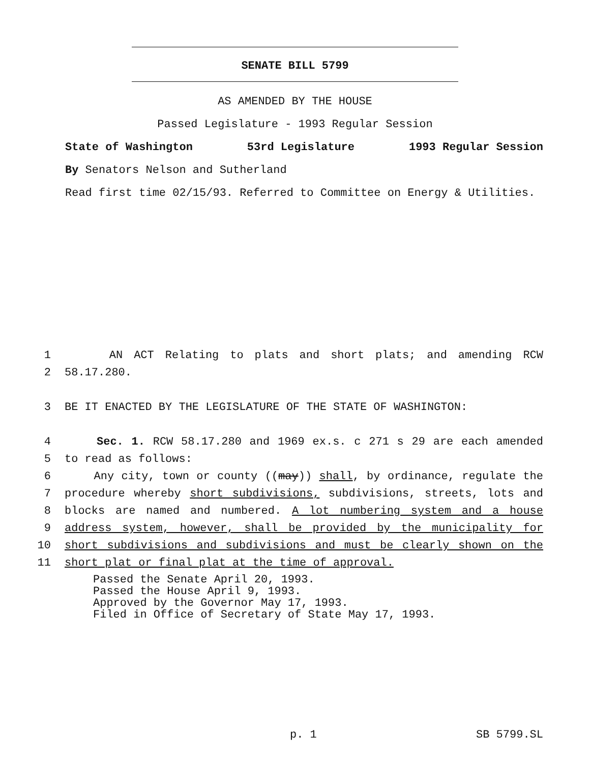SENATE BILL 5799
AS AMENDED BY THE HOUSE
Passed Legislature - 1993 Regular Session
State of Washington 53rd Legislature 1993 Regular Session
By Senators Nelson and Sutherland
Read first time 02/15/93. Referred to Committee on Energy & Utilities.
1 AN ACT Relating to plats and short plats; and amending RCW
2 58.17.280.
3 BE IT ENACTED BY THE LEGISLATURE OF THE STATE OF WASHINGTON:
4 Sec. 1. RCW 58.17.280 and 1969 ex.s. c 271 s 29 are each amended
5 to read as follows:
6 Any city, town or county ((may)) shall, by ordinance, regulate the
7 procedure whereby short subdivisions, subdivisions, streets, lots and
8 blocks are named and numbered. A lot numbering system and a house
9 address system, however, shall be provided by the municipality for
10 short subdivisions and subdivisions and must be clearly shown on the
11 short plat or final plat at the time of approval.
Passed the Senate April 20, 1993.
Passed the House April 9, 1993.
Approved by the Governor May 17, 1993.
Filed in Office of Secretary of State May 17, 1993.
p. 1 SB 5799.SL